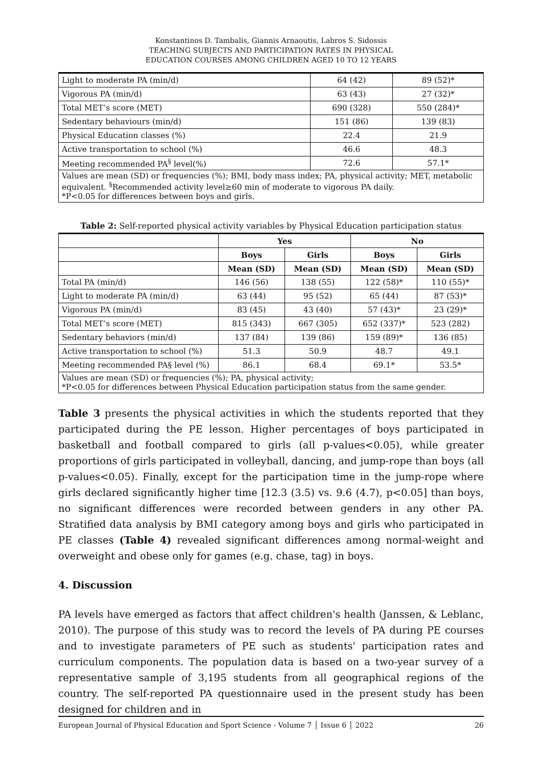Konstantinos D. Tambalis, Giannis Arnaoutis, Labros S. Sidossis
TEACHING SUBJECTS AND PARTICIPATION RATES IN PHYSICAL
EDUCATION COURSES AMONG CHILDREN AGED 10 TO 12 YEARS
| Light to moderate PA (min/d) | 64 (42) | 89 (52)* |
| Vigorous PA (min/d) | 63 (43) | 27 (32)* |
| Total MET’s score (MET) | 690 (328) | 550 (284)* |
| Sedentary behaviours (min/d) | 151 (86) | 139 (83) |
| Physical Education classes (%) | 22.4 | 21.9 |
| Active transportation to school (%) | 46.6 | 48.3 |
| Meeting recommended PA<sup>§</sup> level(%) | 72.6 | 57.1* |
| Values are mean (SD) or frequencies (%); BMI, body mass index; PA, physical activity; MET, metabolic equivalent. <sup>§</sup>Recommended activity level≥60 min of moderate to vigorous PA daily. *P<0.05 for differences between boys and girls. | | |
Table 2: Self-reported physical activity variables by Physical Education participation status
| | Yes | | No | |
| --- | --- | --- | --- | --- |
| | Boys | Girls | Boys | Girls |
| | Mean (SD) | Mean (SD) | Mean (SD) | Mean (SD) |
| Total PA (min/d) | 146 (56) | 138 (55) | 122 (58)* | 110 (55)* |
| Light to moderate PA (min/d) | 63 (44) | 95 (52) | 65 (44) | 87 (53)* |
| Vigorous PA (min/d) | 83 (45) | 43 (40) | 57 (43)* | 23 (29)* |
| Total MET’s score (MET) | 815 (343) | 667 (305) | 652 (337)* | 523 (282) |
| Sedentary behaviors (min/d) | 137 (84) | 139 (86) | 159 (89)* | 136 (85) |
| Active transportation to school (%) | 51.3 | 50.9 | 48.7 | 49.1 |
| Meeting recommended PA§ level (%) | 86.1 | 68.4 | 69.1* | 53.5* |
| Values are mean (SD) or frequencies (%); PA, physical activity; *P<0.05 for differences between Physical Education participation status from the same gender. | | | | |
Table 3 presents the physical activities in which the students reported that they participated during the PE lesson. Higher percentages of boys participated in basketball and football compared to girls (all p-values<0.05), while greater proportions of girls participated in volleyball, dancing, and jump-rope than boys (all p-values<0.05). Finally, except for the participation time in the jump-rope where girls declared significantly higher time [12.3 (3.5) vs. 9.6 (4.7), p<0.05] than boys, no significant differences were recorded between genders in any other PA. Stratified data analysis by BMI category among boys and girls who participated in PE classes (Table 4) revealed significant differences among normal-weight and overweight and obese only for games (e.g. chase, tag) in boys.
4. Discussion
PA levels have emerged as factors that affect children's health (Janssen, & Leblanc, 2010). The purpose of this study was to record the levels of PA during PE courses and to investigate parameters of PE such as students' participation rates and curriculum components. The population data is based on a two-year survey of a representative sample of 3,195 students from all geographical regions of the country. The self-reported PA questionnaire used in the present study has been designed for children and in
European Journal of Physical Education and Sport Science - Volume 7 │ Issue 6 │ 2022 26